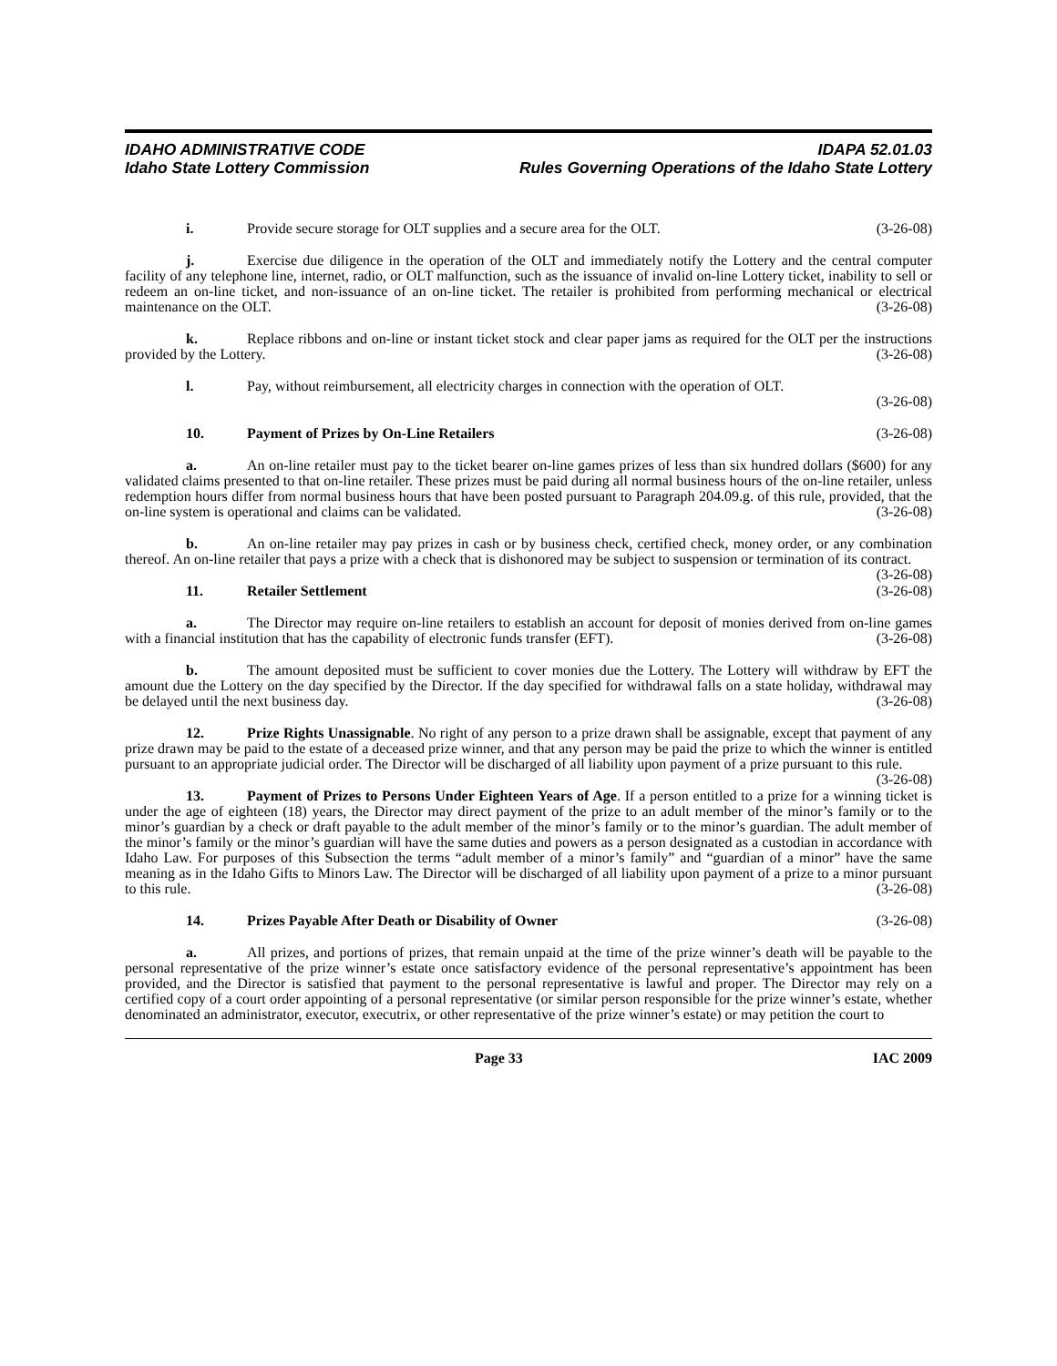IDAHO ADMINISTRATIVE CODE
Idaho State Lottery Commission
IDAPA 52.01.03
Rules Governing Operations of the Idaho State Lottery
i. Provide secure storage for OLT supplies and a secure area for the OLT. (3-26-08)
j. Exercise due diligence in the operation of the OLT and immediately notify the Lottery and the central computer facility of any telephone line, internet, radio, or OLT malfunction, such as the issuance of invalid on-line Lottery ticket, inability to sell or redeem an on-line ticket, and non-issuance of an on-line ticket. The retailer is prohibited from performing mechanical or electrical maintenance on the OLT. (3-26-08)
k. Replace ribbons and on-line or instant ticket stock and clear paper jams as required for the OLT per the instructions provided by the Lottery. (3-26-08)
l. Pay, without reimbursement, all electricity charges in connection with the operation of OLT.
(3-26-08)
10. Payment of Prizes by On-Line Retailers (3-26-08)
a. An on-line retailer must pay to the ticket bearer on-line games prizes of less than six hundred dollars ($600) for any validated claims presented to that on-line retailer. These prizes must be paid during all normal business hours of the on-line retailer, unless redemption hours differ from normal business hours that have been posted pursuant to Paragraph 204.09.g. of this rule, provided, that the on-line system is operational and claims can be validated. (3-26-08)
b. An on-line retailer may pay prizes in cash or by business check, certified check, money order, or any combination thereof. An on-line retailer that pays a prize with a check that is dishonored may be subject to suspension or termination of its contract. (3-26-08)
11. Retailer Settlement (3-26-08)
a. The Director may require on-line retailers to establish an account for deposit of monies derived from on-line games with a financial institution that has the capability of electronic funds transfer (EFT). (3-26-08)
b. The amount deposited must be sufficient to cover monies due the Lottery. The Lottery will withdraw by EFT the amount due the Lottery on the day specified by the Director. If the day specified for withdrawal falls on a state holiday, withdrawal may be delayed until the next business day. (3-26-08)
12. Prize Rights Unassignable. No right of any person to a prize drawn shall be assignable, except that payment of any prize drawn may be paid to the estate of a deceased prize winner, and that any person may be paid the prize to which the winner is entitled pursuant to an appropriate judicial order. The Director will be discharged of all liability upon payment of a prize pursuant to this rule. (3-26-08)
13. Payment of Prizes to Persons Under Eighteen Years of Age. If a person entitled to a prize for a winning ticket is under the age of eighteen (18) years, the Director may direct payment of the prize to an adult member of the minor’s family or to the minor’s guardian by a check or draft payable to the adult member of the minor’s family or to the minor’s guardian. The adult member of the minor’s family or the minor’s guardian will have the same duties and powers as a person designated as a custodian in accordance with Idaho Law. For purposes of this Subsection the terms “adult member of a minor’s family” and “guardian of a minor” have the same meaning as in the Idaho Gifts to Minors Law. The Director will be discharged of all liability upon payment of a prize to a minor pursuant to this rule. (3-26-08)
14. Prizes Payable After Death or Disability of Owner (3-26-08)
a. All prizes, and portions of prizes, that remain unpaid at the time of the prize winner’s death will be payable to the personal representative of the prize winner’s estate once satisfactory evidence of the personal representative’s appointment has been provided, and the Director is satisfied that payment to the personal representative is lawful and proper. The Director may rely on a certified copy of a court order appointing of a personal representative (or similar person responsible for the prize winner’s estate, whether denominated an administrator, executor, executrix, or other representative of the prize winner’s estate) or may petition the court to
Page 33 IAC 2009